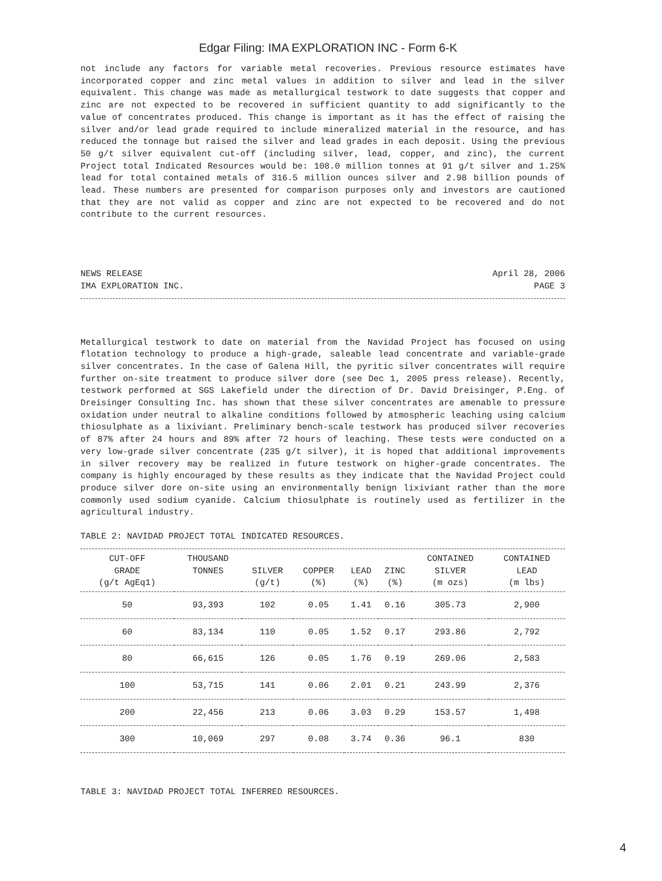Edgar Filing: IMA EXPLORATION INC - Form 6-K
not include any factors for variable metal recoveries. Previous resource estimates have incorporated copper and zinc metal values in addition to silver and lead in the silver equivalent. This change was made as metallurgical testwork to date suggests that copper and zinc are not expected to be recovered in sufficient quantity to add significantly to the value of concentrates produced. This change is important as it has the effect of raising the silver and/or lead grade required to include mineralized material in the resource, and has reduced the tonnage but raised the silver and lead grades in each deposit. Using the previous 50 g/t silver equivalent cut-off (including silver, lead, copper, and zinc), the current Project total Indicated Resources would be: 108.0 million tonnes at 91 g/t silver and 1.25% lead for total contained metals of 316.5 million ounces silver and 2.98 billion pounds of lead. These numbers are presented for comparison purposes only and investors are cautioned that they are not valid as copper and zinc are not expected to be recovered and do not contribute to the current resources.
NEWS RELEASE April 28, 2006
IMA EXPLORATION INC. PAGE 3
Metallurgical testwork to date on material from the Navidad Project has focused on using flotation technology to produce a high-grade, saleable lead concentrate and variable-grade silver concentrates. In the case of Galena Hill, the pyritic silver concentrates will require further on-site treatment to produce silver dore (see Dec 1, 2005 press release). Recently, testwork performed at SGS Lakefield under the direction of Dr. David Dreisinger, P.Eng. of Dreisinger Consulting Inc. has shown that these silver concentrates are amenable to pressure oxidation under neutral to alkaline conditions followed by atmospheric leaching using calcium thiosulphate as a lixiviant. Preliminary bench-scale testwork has produced silver recoveries of 87% after 24 hours and 89% after 72 hours of leaching. These tests were conducted on a very low-grade silver concentrate (235 g/t silver), it is hoped that additional improvements in silver recovery may be realized in future testwork on higher-grade concentrates. The company is highly encouraged by these results as they indicate that the Navidad Project could produce silver dore on-site using an environmentally benign lixiviant rather than the more commonly used sodium cyanide. Calcium thiosulphate is routinely used as fertilizer in the agricultural industry.
TABLE 2: NAVIDAD PROJECT TOTAL INDICATED RESOURCES.
| CUT-OFF GRADE (g/t AgEq1) | THOUSAND TONNES | SILVER (g/t) | COPPER (%) | LEAD (%) | ZINC (%) | CONTAINED SILVER (m ozs) | CONTAINED LEAD (m lbs) |
| --- | --- | --- | --- | --- | --- | --- | --- |
| 50 | 93,393 | 102 | 0.05 | 1.41 | 0.16 | 305.73 | 2,900 |
| 60 | 83,134 | 110 | 0.05 | 1.52 | 0.17 | 293.86 | 2,792 |
| 80 | 66,615 | 126 | 0.05 | 1.76 | 0.19 | 269.06 | 2,583 |
| 100 | 53,715 | 141 | 0.06 | 2.01 | 0.21 | 243.99 | 2,376 |
| 200 | 22,456 | 213 | 0.06 | 3.03 | 0.29 | 153.57 | 1,498 |
| 300 | 10,069 | 297 | 0.08 | 3.74 | 0.36 | 96.1 | 830 |
TABLE 3: NAVIDAD PROJECT TOTAL INFERRED RESOURCES.
4